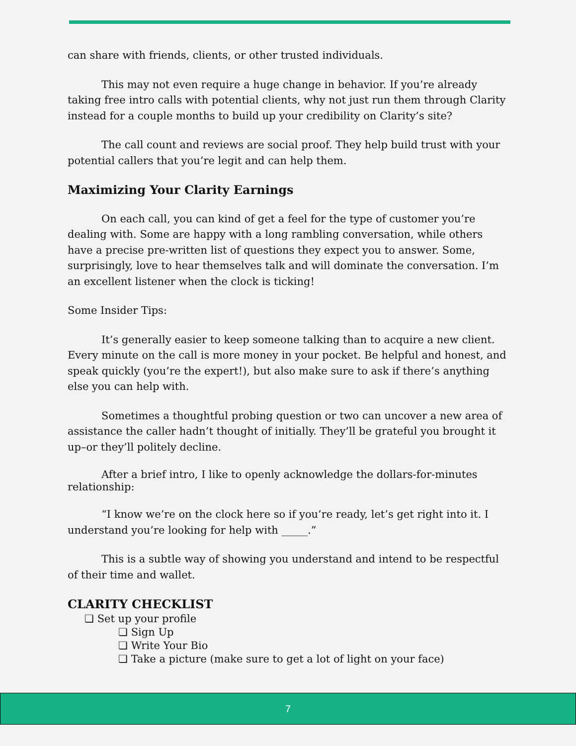can share with friends, clients, or other trusted individuals.
This may not even require a huge change in behavior. If you’re already taking free intro calls with potential clients, why not just run them through Clarity instead for a couple months to build up your credibility on Clarity’s site?
The call count and reviews are social proof. They help build trust with your potential callers that you’re legit and can help them.
Maximizing Your Clarity Earnings
On each call, you can kind of get a feel for the type of customer you’re dealing with. Some are happy with a long rambling conversation, while others have a precise pre-written list of questions they expect you to answer. Some, surprisingly, love to hear themselves talk and will dominate the conversation. I’m an excellent listener when the clock is ticking!
Some Insider Tips:
It’s generally easier to keep someone talking than to acquire a new client. Every minute on the call is more money in your pocket. Be helpful and honest, and speak quickly (you’re the expert!), but also make sure to ask if there’s anything else you can help with.
Sometimes a thoughtful probing question or two can uncover a new area of assistance the caller hadn’t thought of initially. They’ll be grateful you brought it up–or they’ll politely decline.
After a brief intro, I like to openly acknowledge the dollars-for-minutes relationship:
“I know we’re on the clock here so if you’re ready, let’s get right into it. I understand you’re looking for help with _____.”
This is a subtle way of showing you understand and intend to be respectful of their time and wallet.
CLARITY CHECKLIST
❏ Set up your profile
❏ Sign Up
❏ Write Your Bio
❏ Take a picture (make sure to get a lot of light on your face)
7